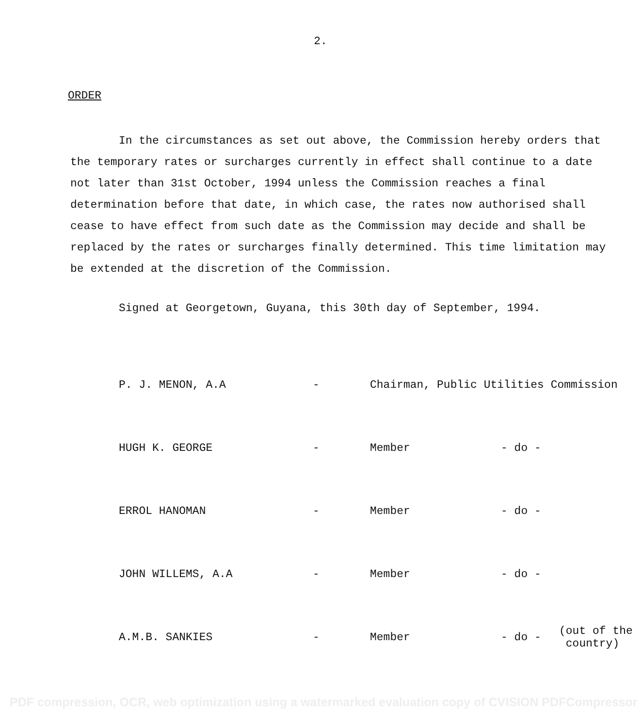2.
ORDER
In the circumstances as set out above, the Commission hereby orders that the temporary rates or surcharges currently in effect shall continue to a date not later than 31st October, 1994 unless the Commission reaches a final determination before that date, in which case, the rates now authorised shall cease to have effect from such date as the Commission may decide and shall be replaced by the rates or surcharges finally determined. This time limitation may be extended at the discretion of the Commission.
Signed at Georgetown, Guyana, this 30th day of September, 1994.
| P. J. MENON, A.A | - | Chairman, Public Utilities Commission | | |
| HUGH K. GEORGE | - | Member | - do - | |
| ERROL HANOMAN | - | Member | - do - | |
| JOHN WILLEMS, A.A | - | Member | - do - | |
| A.M.B. SANKIES | - | Member | - do - | (out of the country) |
PDF compression, OCR, web optimization using a watermarked evaluation copy of CVISION PDFCompressor